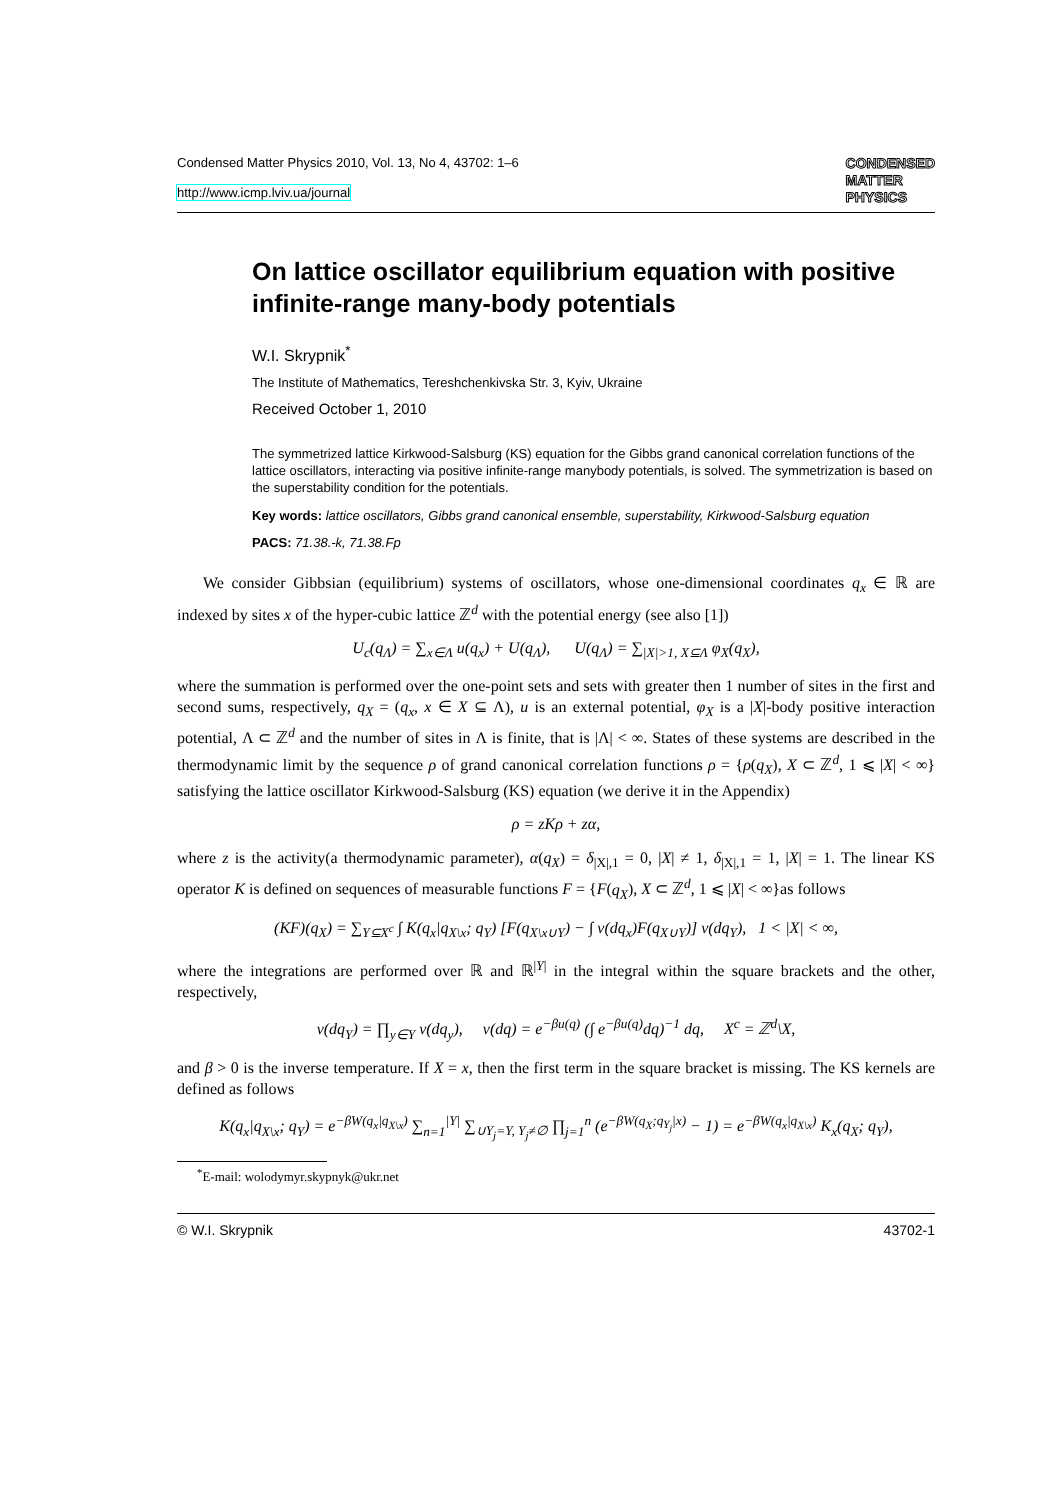Condensed Matter Physics 2010, Vol. 13, No 4, 43702: 1–6
http://www.icmp.lviv.ua/journal
CONDENSED
MATTER
PHYSICS
On lattice oscillator equilibrium equation with positive infinite-range many-body potentials
W.I. Skrypnik<sup>*</sup>
The Institute of Mathematics, Tereshchenkivska Str. 3, Kyiv, Ukraine
Received October 1, 2010
The symmetrized lattice Kirkwood-Salsburg (KS) equation for the Gibbs grand canonical correlation functions of the lattice oscillators, interacting via positive infinite-range manybody potentials, is solved. The symmetrization is based on the superstability condition for the potentials.
Key words: lattice oscillators, Gibbs grand canonical ensemble, superstability, Kirkwood-Salsburg equation
PACS: 71.38.-k, 71.38.Fp
We consider Gibbsian (equilibrium) systems of oscillators, whose one-dimensional coordinates q<sub>x</sub> ∈ ℝ are indexed by sites x of the hyper-cubic lattice ℤ<sup>d</sup> with the potential energy (see also [1])
U<sub>c</sub>(q<sub>Λ</sub>) = ∑<sub>x∈Λ</sub> u(q<sub>x</sub>) + U(q<sub>Λ</sub>), U(q<sub>Λ</sub>) = ∑<sub>|X|>1, X⊆Λ</sub> φ<sub>X</sub>(q<sub>X</sub>),
where the summation is performed over the one-point sets and sets with greater then 1 number of sites in the first and second sums, respectively, q<sub>X</sub> = (q<sub>x</sub>, x ∈ X ⊆ Λ), u is an external potential, φ<sub>X</sub> is a |X|-body positive interaction potential, Λ ⊂ ℤ<sup>d</sup> and the number of sites in Λ is finite, that is |Λ| < ∞. States of these systems are described in the thermodynamic limit by the sequence ρ of grand canonical correlation functions ρ = {ρ(q<sub>X</sub>), X ⊂ ℤ<sup>d</sup>, 1 ⩽ |X| < ∞} satisfying the lattice oscillator Kirkwood-Salsburg (KS) equation (we derive it in the Appendix)
ρ = zKρ + zα,
where z is the activity(a thermodynamic parameter), α(q<sub>X</sub>) = δ<sub>|X|,1</sub> = 0, |X| ≠ 1, δ<sub>|X|,1</sub> = 1, |X| = 1. The linear KS operator K is defined on sequences of measurable functions F = {F(q<sub>X</sub>), X ⊂ ℤ<sup>d</sup>, 1 ⩽ |X| < ∞}as follows
(KF)(q<sub>X</sub>) = ∑<sub>Y⊆X<sup>c</sup></sub> ∫ K(q<sub>x</sub>|q<sub>X\x</sub>; q<sub>Y</sub>) [F(q<sub>X\x∪Y</sub>) − ∫ ν(dq<sub>x</sub>)F(q<sub>X∪Y</sub>)] ν(dq<sub>Y</sub>), 1 < |X| < ∞,
where the integrations are performed over ℝ and ℝ<sup>|Y|</sup> in the integral within the square brackets and the other, respectively,
ν(dq<sub>Y</sub>) = ∏<sub>y∈Y</sub> ν(dq<sub>y</sub>), ν(dq) = e<sup>−βu(q)</sup> (∫ e<sup>−βu(q)</sup>dq)<sup>−1</sup> dq, X<sup>c</sup> = ℤ<sup>d</sup>\X,
and β > 0 is the inverse temperature. If X = x, then the first term in the square bracket is missing. The KS kernels are defined as follows
K(q<sub>x</sub>|q<sub>X\x</sub>; q<sub>Y</sub>) = e<sup>−βW(q<sub>x</sub>|q<sub>X\x</sub>)</sup> ∑<sub>n=1</sub><sup>|Y|</sup> ∑<sub>∪Y<sub>j</sub>=Y, Y<sub>j</sub>≠∅</sub> ∏<sub>j=1</sub><sup>n</sup> (e<sup>−βW(q<sub>X</sub>;q<sub>Y<sub>j</sub></sub>|x)</sup> − 1) = e<sup>−βW(q<sub>x</sub>|q<sub>X\x</sub>)</sup> K<sub>x</sub>(q<sub>X</sub>; q<sub>Y</sub>),
<sup>*</sup> E-mail: wolodymyr.skypnyk@ukr.net
© W.I. Skrypnik 43702-1